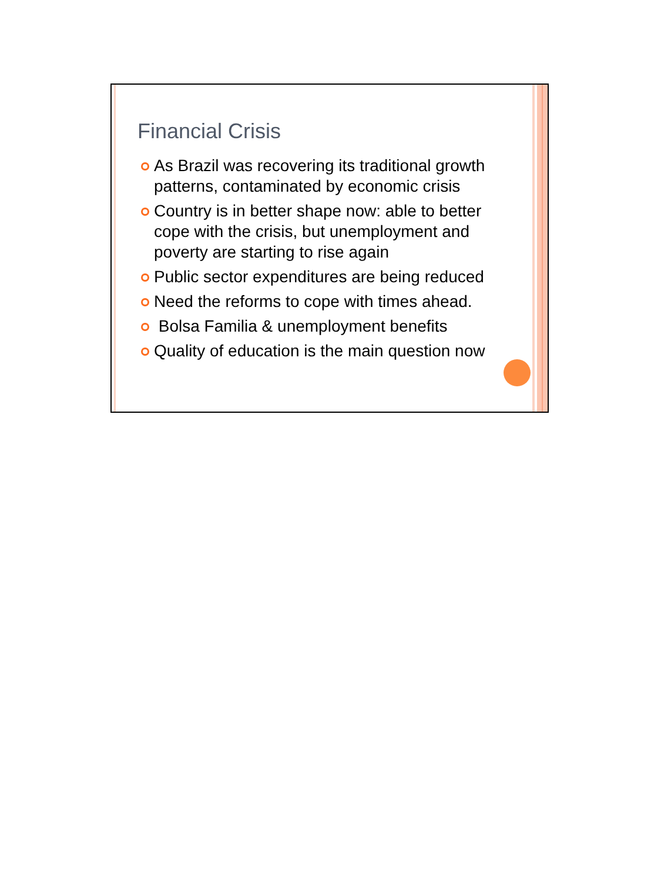Financial Crisis
As Brazil was recovering its traditional growth patterns, contaminated by economic crisis
Country is in better shape now: able to better cope with the crisis, but unemployment and poverty are starting to rise again
Public sector expenditures are being reduced
Need the reforms to cope with times ahead.
Bolsa Familia & unemployment benefits
Quality of education is the main question now